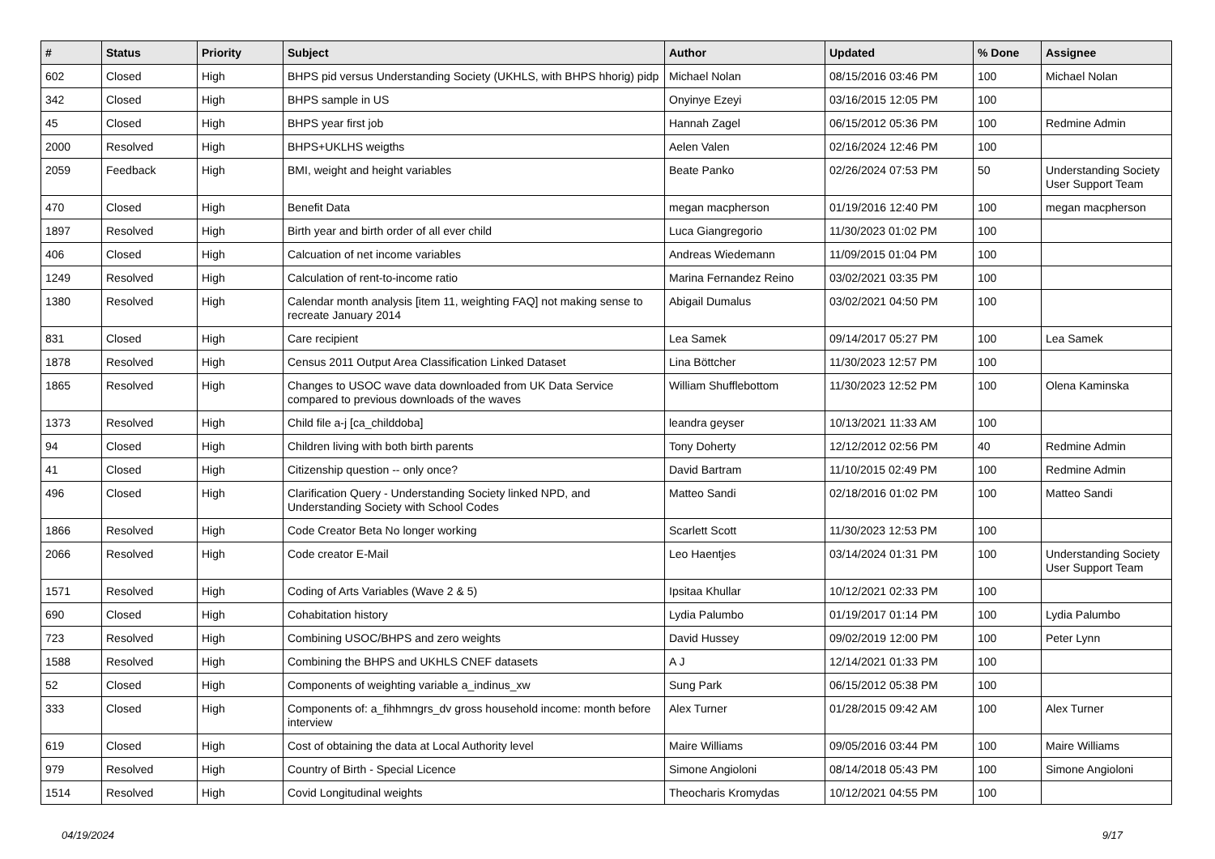| # | Status | Priority | Subject | Author | Updated | % Done | Assignee |
| --- | --- | --- | --- | --- | --- | --- | --- |
| 602 | Closed | High | BHPS pid versus Understanding Society (UKHLS, with BHPS hhorig) pidp | Michael Nolan | 08/15/2016 03:46 PM | 100 | Michael Nolan |
| 342 | Closed | High | BHPS sample in US | Onyinye Ezeyi | 03/16/2015 12:05 PM | 100 | |
| 45 | Closed | High | BHPS year first job | Hannah Zagel | 06/15/2012 05:36 PM | 100 | Redmine Admin |
| 2000 | Resolved | High | BHPS+UKLHS weigths | Aelen Valen | 02/16/2024 12:46 PM | 100 | |
| 2059 | Feedback | High | BMI, weight and height variables | Beate Panko | 02/26/2024 07:53 PM | 50 | Understanding Society User Support Team |
| 470 | Closed | High | Benefit Data | megan macpherson | 01/19/2016 12:40 PM | 100 | megan macpherson |
| 1897 | Resolved | High | Birth year and birth order of all ever child | Luca Giangregorio | 11/30/2023 01:02 PM | 100 | |
| 406 | Closed | High | Calcuation of net income variables | Andreas Wiedemann | 11/09/2015 01:04 PM | 100 | |
| 1249 | Resolved | High | Calculation of rent-to-income ratio | Marina Fernandez Reino | 03/02/2021 03:35 PM | 100 | |
| 1380 | Resolved | High | Calendar month analysis [item 11, weighting FAQ] not making sense to recreate January 2014 | Abigail Dumalus | 03/02/2021 04:50 PM | 100 | |
| 831 | Closed | High | Care recipient | Lea Samek | 09/14/2017 05:27 PM | 100 | Lea Samek |
| 1878 | Resolved | High | Census 2011 Output Area Classification Linked Dataset | Lina Böttcher | 11/30/2023 12:57 PM | 100 | |
| 1865 | Resolved | High | Changes to USOC wave data downloaded from UK Data Service compared to previous downloads of the waves | William Shufflebottom | 11/30/2023 12:52 PM | 100 | Olena Kaminska |
| 1373 | Resolved | High | Child file a-j [ca_childdoba] | leandra geyser | 10/13/2021 11:33 AM | 100 | |
| 94 | Closed | High | Children living with both birth parents | Tony Doherty | 12/12/2012 02:56 PM | 40 | Redmine Admin |
| 41 | Closed | High | Citizenship question -- only once? | David Bartram | 11/10/2015 02:49 PM | 100 | Redmine Admin |
| 496 | Closed | High | Clarification Query - Understanding Society linked NPD, and Understanding Society with School Codes | Matteo Sandi | 02/18/2016 01:02 PM | 100 | Matteo Sandi |
| 1866 | Resolved | High | Code Creator Beta No longer working | Scarlett Scott | 11/30/2023 12:53 PM | 100 | |
| 2066 | Resolved | High | Code creator E-Mail | Leo Haentjes | 03/14/2024 01:31 PM | 100 | Understanding Society User Support Team |
| 1571 | Resolved | High | Coding of Arts Variables (Wave 2 & 5) | Ipsitaa Khullar | 10/12/2021 02:33 PM | 100 | |
| 690 | Closed | High | Cohabitation history | Lydia Palumbo | 01/19/2017 01:14 PM | 100 | Lydia Palumbo |
| 723 | Resolved | High | Combining USOC/BHPS and zero weights | David Hussey | 09/02/2019 12:00 PM | 100 | Peter Lynn |
| 1588 | Resolved | High | Combining the BHPS and UKHLS CNEF datasets | A J | 12/14/2021 01:33 PM | 100 | |
| 52 | Closed | High | Components of weighting variable a_indinus_xw | Sung Park | 06/15/2012 05:38 PM | 100 | |
| 333 | Closed | High | Components of: a_fihhmngrs_dv gross household income: month before interview | Alex Turner | 01/28/2015 09:42 AM | 100 | Alex Turner |
| 619 | Closed | High | Cost of obtaining the data at Local Authority level | Maire Williams | 09/05/2016 03:44 PM | 100 | Maire Williams |
| 979 | Resolved | High | Country of Birth - Special Licence | Simone Angioloni | 08/14/2018 05:43 PM | 100 | Simone Angioloni |
| 1514 | Resolved | High | Covid Longitudinal weights | Theocharis Kromydas | 10/12/2021 04:55 PM | 100 | |
04/19/2024 9/17